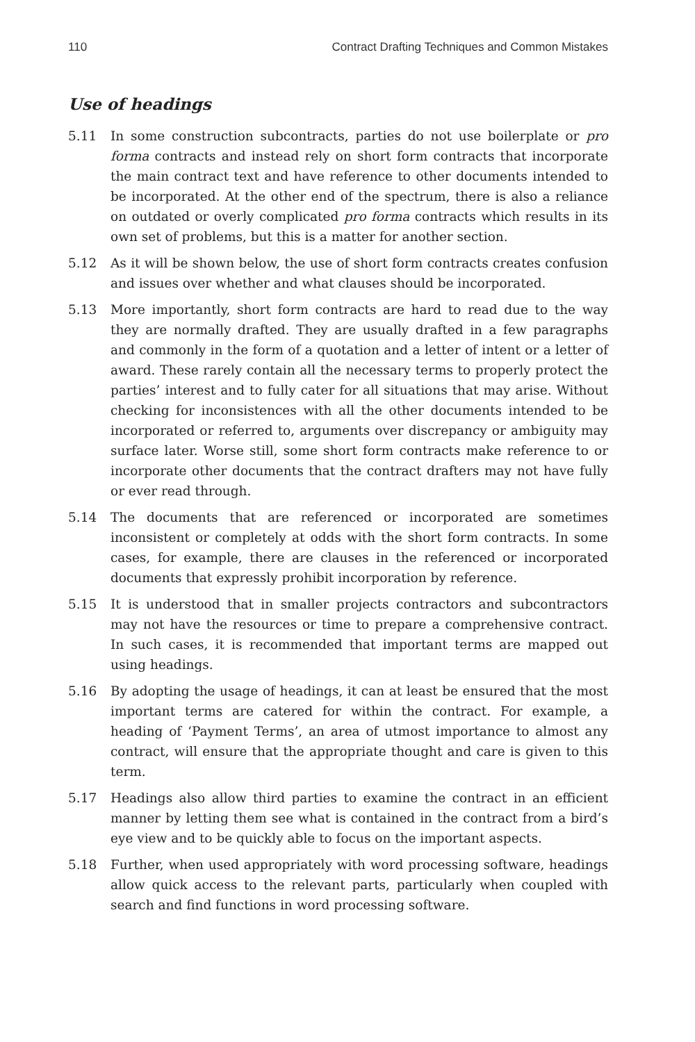110 Contract Drafting Techniques and Common Mistakes
Use of headings
5.11 In some construction subcontracts, parties do not use boilerplate or pro forma contracts and instead rely on short form contracts that incorporate the main contract text and have reference to other documents intended to be incorporated. At the other end of the spectrum, there is also a reliance on outdated or overly complicated pro forma contracts which results in its own set of problems, but this is a matter for another section.
5.12 As it will be shown below, the use of short form contracts creates confusion and issues over whether and what clauses should be incorporated.
5.13 More importantly, short form contracts are hard to read due to the way they are normally drafted. They are usually drafted in a few paragraphs and commonly in the form of a quotation and a letter of intent or a letter of award. These rarely contain all the necessary terms to properly protect the parties’ interest and to fully cater for all situations that may arise. Without checking for inconsistences with all the other documents intended to be incorporated or referred to, arguments over discrepancy or ambiguity may surface later. Worse still, some short form contracts make reference to or incorporate other documents that the contract drafters may not have fully or ever read through.
5.14 The documents that are referenced or incorporated are sometimes inconsistent or completely at odds with the short form contracts. In some cases, for example, there are clauses in the referenced or incorporated documents that expressly prohibit incorporation by reference.
5.15 It is understood that in smaller projects contractors and subcontractors may not have the resources or time to prepare a comprehensive contract. In such cases, it is recommended that important terms are mapped out using headings.
5.16 By adopting the usage of headings, it can at least be ensured that the most important terms are catered for within the contract. For example, a heading of ‘Payment Terms’, an area of utmost importance to almost any contract, will ensure that the appropriate thought and care is given to this term.
5.17 Headings also allow third parties to examine the contract in an efficient manner by letting them see what is contained in the contract from a bird’s eye view and to be quickly able to focus on the important aspects.
5.18 Further, when used appropriately with word processing software, headings allow quick access to the relevant parts, particularly when coupled with search and find functions in word processing software.